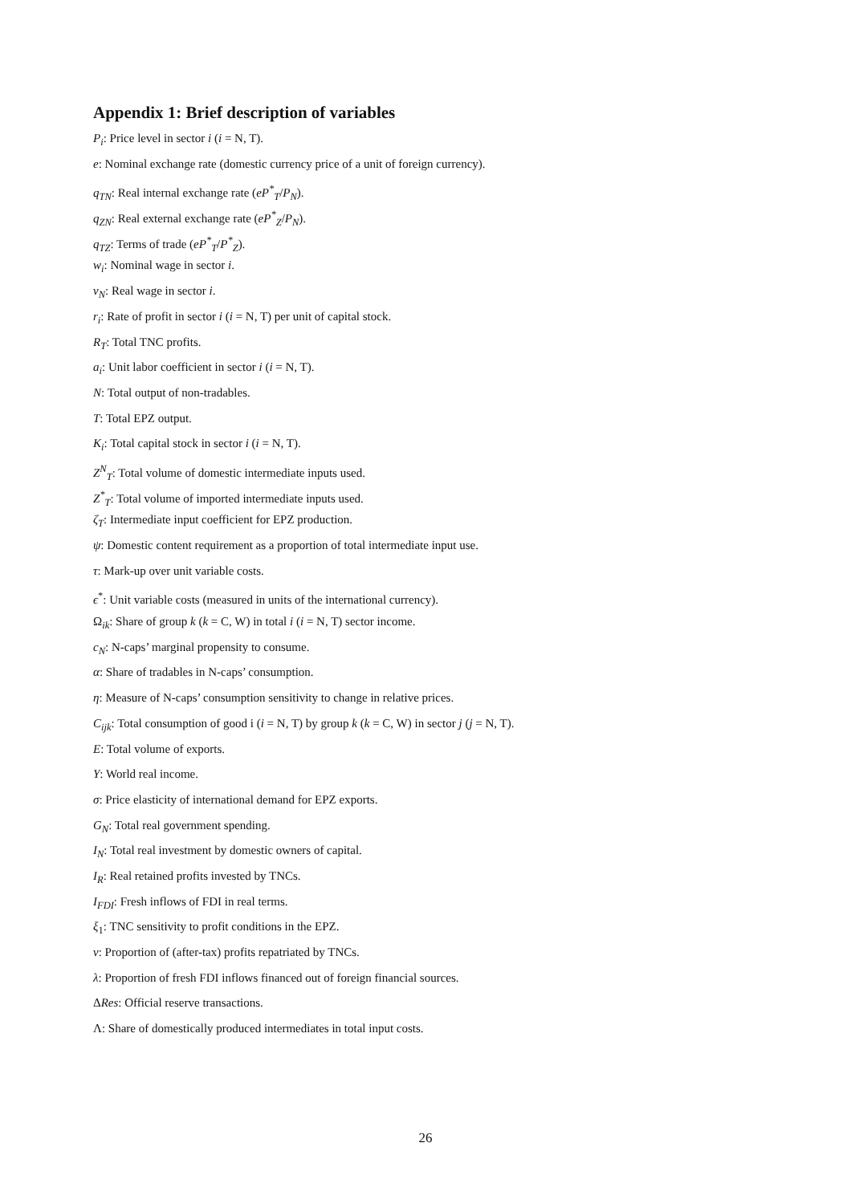Appendix 1: Brief description of variables
P<sub>i</sub>: Price level in sector i (i = N, T).
e: Nominal exchange rate (domestic currency price of a unit of foreign currency).
q<sub>TN</sub>: Real internal exchange rate (eP<sup>*</sup><sub>T</sub>/P<sub>N</sub>).
q<sub>ZN</sub>: Real external exchange rate (eP<sup>*</sup><sub>Z</sub>/P<sub>N</sub>).
q<sub>TZ</sub>: Terms of trade (eP<sup>*</sup><sub>T</sub>/P<sup>*</sup><sub>Z</sub>).
w<sub>i</sub>: Nominal wage in sector i.
v<sub>N</sub>: Real wage in sector i.
r<sub>i</sub>: Rate of profit in sector i (i = N, T) per unit of capital stock.
R<sub>T</sub>: Total TNC profits.
a<sub>i</sub>: Unit labor coefficient in sector i (i = N, T).
N: Total output of non-tradables.
T: Total EPZ output.
K<sub>i</sub>: Total capital stock in sector i (i = N, T).
Z<sup>N</sup><sub>T</sub>: Total volume of domestic intermediate inputs used.
Z<sup>*</sup><sub>T</sub>: Total volume of imported intermediate inputs used.
ζ<sub>T</sub>: Intermediate input coefficient for EPZ production.
ψ: Domestic content requirement as a proportion of total intermediate input use.
τ: Mark-up over unit variable costs.
ϵ<sup>*</sup>: Unit variable costs (measured in units of the international currency).
Ω<sub>ik</sub>: Share of group k (k = C, W) in total i (i = N, T) sector income.
c<sub>N</sub>: N-caps’ marginal propensity to consume.
α: Share of tradables in N-caps’ consumption.
η: Measure of N-caps’ consumption sensitivity to change in relative prices.
C<sub>ijk</sub>: Total consumption of good i (i = N, T) by group k (k = C, W) in sector j (j = N, T).
E: Total volume of exports.
Y: World real income.
σ: Price elasticity of international demand for EPZ exports.
G<sub>N</sub>: Total real government spending.
I<sub>N</sub>: Total real investment by domestic owners of capital.
I<sub>R</sub>: Real retained profits invested by TNCs.
I<sub>FDI</sub>: Fresh inflows of FDI in real terms.
ξ<sub>1</sub>: TNC sensitivity to profit conditions in the EPZ.
ν: Proportion of (after-tax) profits repatriated by TNCs.
λ: Proportion of fresh FDI inflows financed out of foreign financial sources.
ΔRes: Official reserve transactions.
Λ: Share of domestically produced intermediates in total input costs.
26